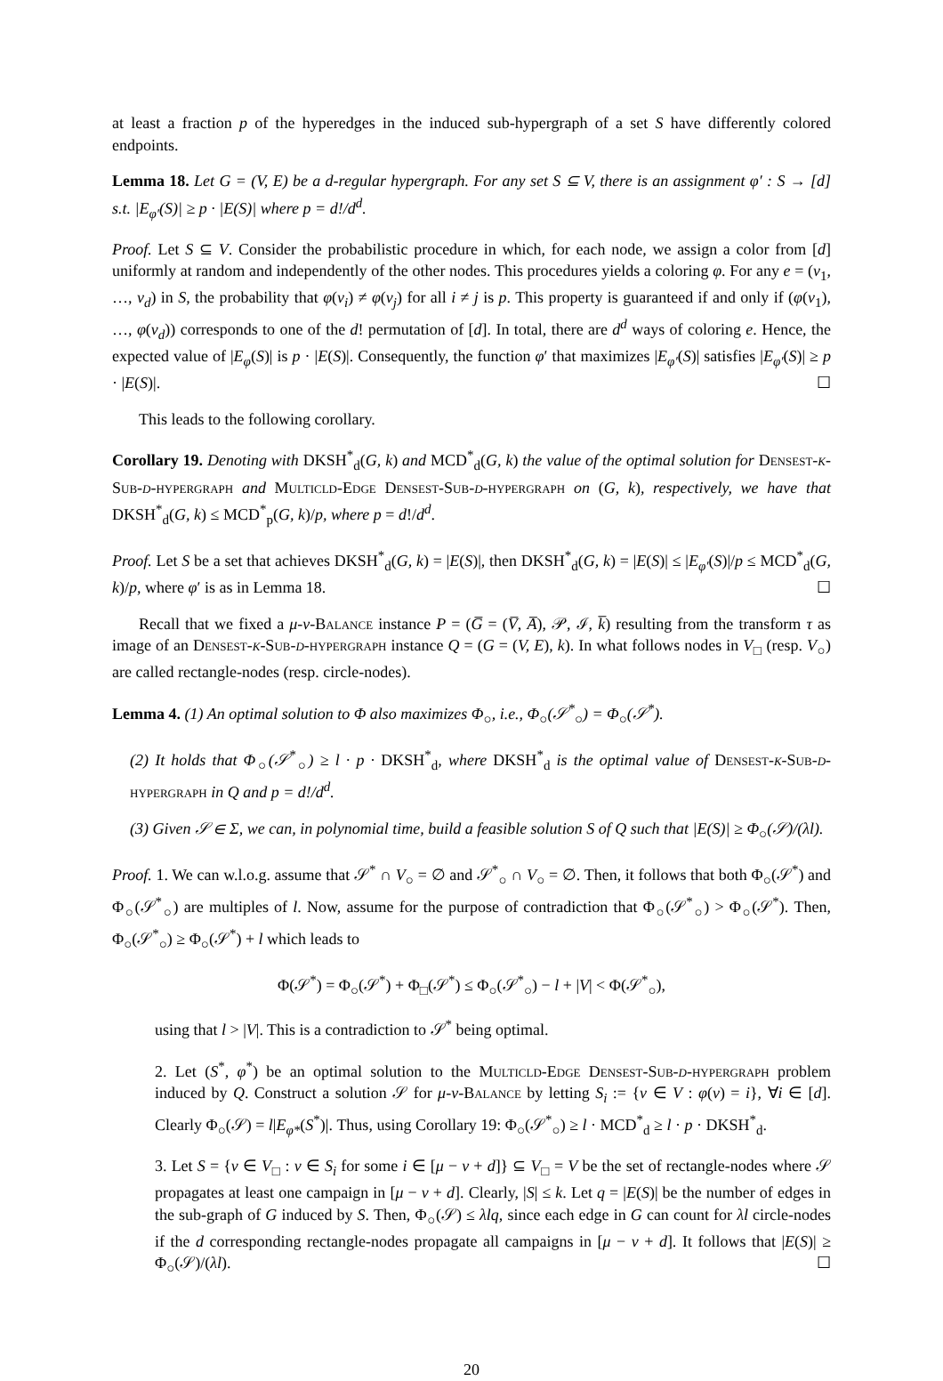at least a fraction p of the hyperedges in the induced sub-hypergraph of a set S have differently colored endpoints.
Lemma 18. Let G = (V, E) be a d-regular hypergraph. For any set S ⊆ V, there is an assignment φ′ : S → [d] s.t. |E<sub>φ′</sub>(S)| ≥ p · |E(S)| where p = d!/d<sup>d</sup>.
Proof. Let S ⊆ V. Consider the probabilistic procedure in which, for each node, we assign a color from [d] uniformly at random and independently of the other nodes. This procedures yields a coloring φ. For any e = (v<sub>1</sub>, …, v<sub>d</sub>) in S, the probability that φ(v<sub>i</sub>) ≠ φ(v<sub>j</sub>) for all i ≠ j is p. This property is guaranteed if and only if (φ(v<sub>1</sub>), …, φ(v<sub>d</sub>)) corresponds to one of the d! permutation of [d]. In total, there are d<sup>d</sup> ways of coloring e. Hence, the expected value of |E<sub>φ</sub>(S)| is p · |E(S)|. Consequently, the function φ′ that maximizes |E<sub>φ′</sub>(S)| satisfies |E<sub>φ′</sub>(S)| ≥ p · |E(S)|. ☐
This leads to the following corollary.
Corollary 19. Denoting with DKSH<sup>*</sup><sub>d</sub>(G, k) and MCD<sup>*</sup><sub>d</sub>(G, k) the value of the optimal solution for Densest-k-Sub-d-hypergraph and Multicld-Edge Densest-Sub-d-hypergraph on (G, k), respectively, we have that DKSH<sup>*</sup><sub>d</sub>(G, k) ≤ MCD<sup>*</sup><sub>p</sub>(G, k)/p, where p = d!/d<sup>d</sup>.
Proof. Let S be a set that achieves DKSH<sup>*</sup><sub>d</sub>(G, k) = |E(S)|, then DKSH<sup>*</sup><sub>d</sub>(G, k) = |E(S)| ≤ |E<sub>φ′</sub>(S)|/p ≤ MCD<sup>*</sup><sub>d</sub>(G, k)/p, where φ′ is as in Lemma 18. ☐
Recall that we fixed a μ-ν-Balance instance P = (G̅ = (V̅, A̅), 𝒫, ℐ, k̅) resulting from the transform τ as image of an Densest-k-Sub-d-hypergraph instance Q = (G = (V, E), k). In what follows nodes in V<sub>□</sub> (resp. V<sub>○</sub>) are called rectangle-nodes (resp. circle-nodes).
Lemma 4. (1) An optimal solution to Φ also maximizes Φ<sub>○</sub>, i.e., Φ<sub>○</sub>(𝒮<sup>*</sup><sub>○</sub>) = Φ<sub>○</sub>(𝒮<sup>*</sup>).
(2) It holds that Φ<sub>○</sub>(𝒮<sup>*</sup><sub>○</sub>) ≥ l · p · DKSH<sup>*</sup><sub>d</sub>, where DKSH<sup>*</sup><sub>d</sub> is the optimal value of Densest-k-Sub-d-hypergraph in Q and p = d!/d<sup>d</sup>.
(3) Given 𝒮 ∈ Σ, we can, in polynomial time, build a feasible solution S of Q such that |E(S)| ≥ Φ<sub>○</sub>(𝒮)/(λl).
Proof. 1. We can w.l.o.g. assume that 𝒮<sup>*</sup> ∩ V<sub>○</sub> = ∅ and 𝒮<sup>*</sup><sub>○</sub> ∩ V<sub>○</sub> = ∅. Then, it follows that both Φ<sub>○</sub>(𝒮<sup>*</sup>) and Φ<sub>○</sub>(𝒮<sup>*</sup><sub>○</sub>) are multiples of l. Now, assume for the purpose of contradiction that Φ<sub>○</sub>(𝒮<sup>*</sup><sub>○</sub>) > Φ<sub>○</sub>(𝒮<sup>*</sup>). Then, Φ<sub>○</sub>(𝒮<sup>*</sup><sub>○</sub>) ≥ Φ<sub>○</sub>(𝒮<sup>*</sup>) + l which leads to
Φ(𝒮<sup>*</sup>) = Φ<sub>○</sub>(𝒮<sup>*</sup>) + Φ<sub>□</sub>(𝒮<sup>*</sup>) ≤ Φ<sub>○</sub>(𝒮<sup>*</sup><sub>○</sub>) − l + |V| < Φ(𝒮<sup>*</sup><sub>○</sub>),
using that l > |V|. This is a contradiction to 𝒮<sup>*</sup> being optimal.
2. Let (S<sup>*</sup>, φ<sup>*</sup>) be an optimal solution to the Multicld-Edge Densest-Sub-d-hypergraph problem induced by Q. Construct a solution 𝒮 for μ-ν-Balance by letting S<sub>i</sub> := {v ∈ V : φ(v) = i}, ∀i ∈ [d]. Clearly Φ<sub>○</sub>(𝒮) = l|E<sub>φ*</sub>(S<sup>*</sup>)|. Thus, using Corollary 19: Φ<sub>○</sub>(𝒮<sup>*</sup><sub>○</sub>) ≥ l · MCD<sup>*</sup><sub>d</sub> ≥ l · p · DKSH<sup>*</sup><sub>d</sub>.
3. Let S = {v ∈ V<sub>□</sub> : v ∈ S<sub>i</sub> for some i ∈ [μ − ν + d]} ⊆ V<sub>□</sub> = V be the set of rectangle-nodes where 𝒮 propagates at least one campaign in [μ − ν + d]. Clearly, |S| ≤ k. Let q = |E(S)| be the number of edges in the sub-graph of G induced by S. Then, Φ<sub>○</sub>(𝒮) ≤ λlq, since each edge in G can count for λl circle-nodes if the d corresponding rectangle-nodes propagate all campaigns in [μ − ν + d]. It follows that |E(S)| ≥ Φ<sub>○</sub>(𝒮)/(λl). ☐
20